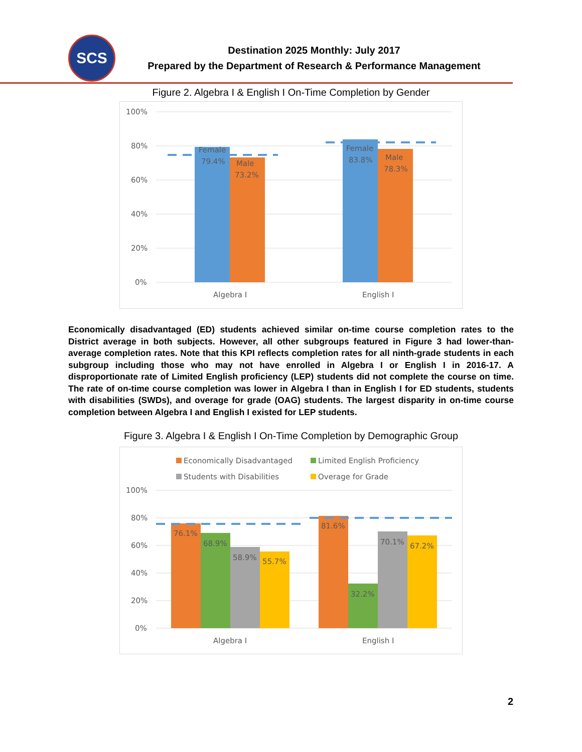SCS
Destination 2025 Monthly: July 2017
Prepared by the Department of Research & Performance Management
Figure 2. Algebra I & English I On-Time Completion by Gender
100%
80%
60%
40%
20%
0%
Female
79.4%
Male
73.2%
Female
83.8%
Male
78.3%
Algebra I
English I
Economically disadvantaged (ED) students achieved similar on-time course completion rates to the District average in both subjects. However, all other subgroups featured in Figure 3 had lower-than-average completion rates. Note that this KPI reflects completion rates for all ninth-grade students in each subgroup including those who may not have enrolled in Algebra I or English I in 2016-17. A disproportionate rate of Limited English proficiency (LEP) students did not complete the course on time. The rate of on-time course completion was lower in Algebra I than in English I for ED students, students with disabilities (SWDs), and overage for grade (OAG) students. The largest disparity in on-time course completion between Algebra I and English I existed for LEP students.
Figure 3. Algebra I & English I On-Time Completion by Demographic Group
Economically Disadvantaged
Limited English Proficiency
Students with Disabilities
Overage for Grade
100%
80%
60%
40%
20%
0%
76.1%
68.9%
58.9%
55.7%
81.6%
32.2%
70.1%
67.2%
Algebra I
English I
2